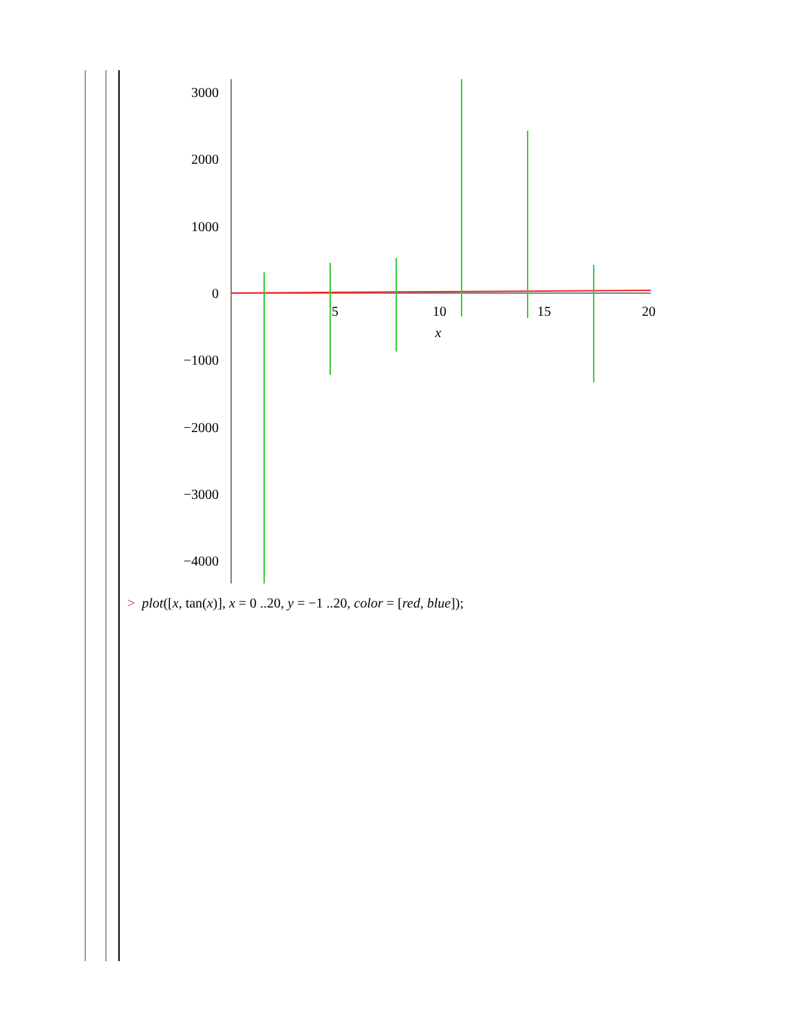3000
2000
1000
0
−1000
−2000
−3000
−4000
5
10
15
20
x
> plot([x, tan(x)], x = 0 ..20, y = −1 ..20, color = [red, blue]);